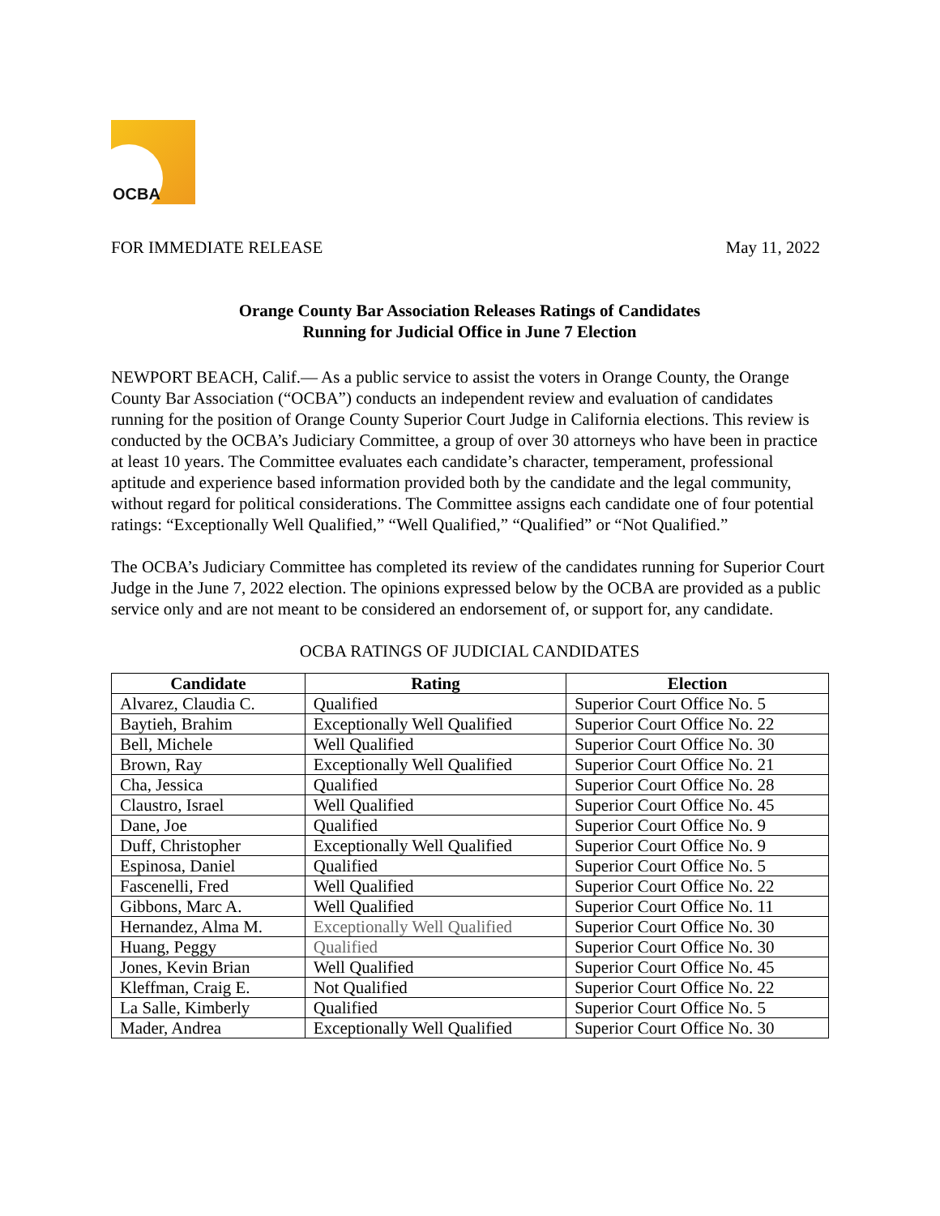OCBA
FOR IMMEDIATE RELEASE May 11, 2022
Orange County Bar Association Releases Ratings of Candidates
Running for Judicial Office in June 7 Election
NEWPORT BEACH, Calif.— As a public service to assist the voters in Orange County, the Orange County Bar Association (“OCBA”) conducts an independent review and evaluation of candidates running for the position of Orange County Superior Court Judge in California elections. This review is conducted by the OCBA’s Judiciary Committee, a group of over 30 attorneys who have been in practice at least 10 years. The Committee evaluates each candidate’s character, temperament, professional aptitude and experience based information provided both by the candidate and the legal community, without regard for political considerations. The Committee assigns each candidate one of four potential ratings: “Exceptionally Well Qualified,” “Well Qualified,” “Qualified” or “Not Qualified.”
The OCBA’s Judiciary Committee has completed its review of the candidates running for Superior Court Judge in the June 7, 2022 election. The opinions expressed below by the OCBA are provided as a public service only and are not meant to be considered an endorsement of, or support for, any candidate.
OCBA RATINGS OF JUDICIAL CANDIDATES
| Candidate | Rating | Election |
| --- | --- | --- |
| Alvarez, Claudia C. | Qualified | Superior Court Office No. 5 |
| Baytieh, Brahim | Exceptionally Well Qualified | Superior Court Office No. 22 |
| Bell, Michele | Well Qualified | Superior Court Office No. 30 |
| Brown, Ray | Exceptionally Well Qualified | Superior Court Office No. 21 |
| Cha, Jessica | Qualified | Superior Court Office No. 28 |
| Claustro, Israel | Well Qualified | Superior Court Office No. 45 |
| Dane, Joe | Qualified | Superior Court Office No. 9 |
| Duff, Christopher | Exceptionally Well Qualified | Superior Court Office No. 9 |
| Espinosa, Daniel | Qualified | Superior Court Office No. 5 |
| Fascenelli, Fred | Well Qualified | Superior Court Office No. 22 |
| Gibbons, Marc A. | Well Qualified | Superior Court Office No. 11 |
| Hernandez, Alma M. | Exceptionally Well Qualified | Superior Court Office No. 30 |
| Huang, Peggy | Qualified | Superior Court Office No. 30 |
| Jones, Kevin Brian | Well Qualified | Superior Court Office No. 45 |
| Kleffman, Craig E. | Not Qualified | Superior Court Office No. 22 |
| La Salle, Kimberly | Qualified | Superior Court Office No. 5 |
| Mader, Andrea | Exceptionally Well Qualified | Superior Court Office No. 30 |